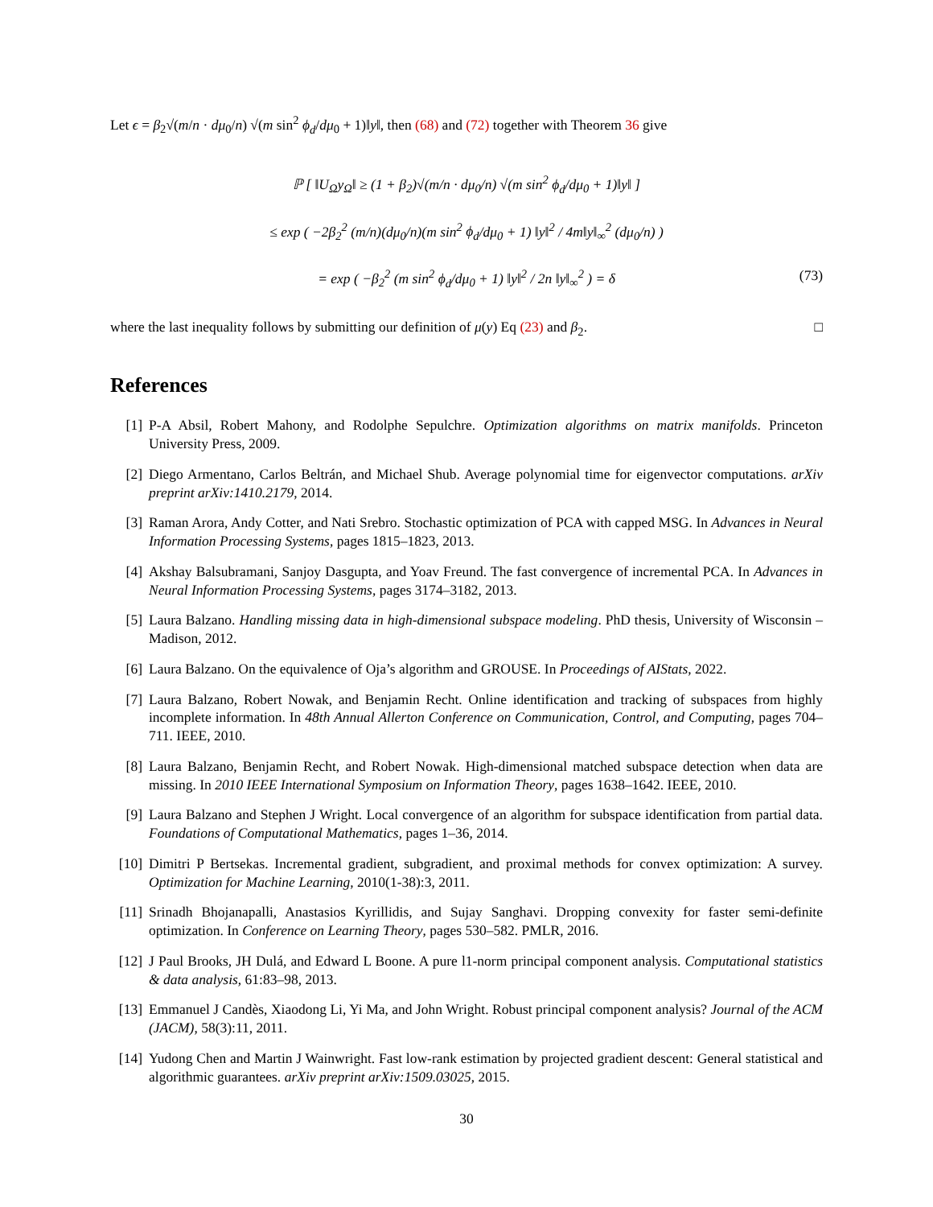Let ϵ = β<sub>2</sub>√(m/n · dμ<sub>0</sub>/n) √(m sin<sup>2</sup> ϕ<sub>d</sub>/dμ<sub>0</sub> + 1)‖y‖, then (68) and (72) together with Theorem 36 give
ℙ [ ‖U<sub>Ω</sub>y<sub>Ω</sub>‖ ≥ (1 + β<sub>2</sub>)√(m/n · dμ<sub>0</sub>/n) √(m sin<sup>2</sup> ϕ<sub>d</sub>/dμ<sub>0</sub> + 1)‖y‖ ]
≤ exp ( −2β<sub>2</sub><sup>2</sup> (m/n)(dμ<sub>0</sub>/n)(m sin<sup>2</sup> ϕ<sub>d</sub>/dμ<sub>0</sub> + 1) ‖y‖<sup>2</sup> / 4m‖y‖<sub>∞</sub><sup>2</sup> (dμ<sub>0</sub>/n) )
= exp ( −β<sub>2</sub><sup>2</sup> (m sin<sup>2</sup> ϕ<sub>d</sub>/dμ<sub>0</sub> + 1) ‖y‖<sup>2</sup> / 2n ‖y‖<sub>∞</sub><sup>2</sup> ) = δ (73)
where the last inequality follows by submitting our definition of μ(y) Eq (23) and β<sub>2</sub>. □
References
[1] P-A Absil, Robert Mahony, and Rodolphe Sepulchre. Optimization algorithms on matrix manifolds. Princeton University Press, 2009.
[2] Diego Armentano, Carlos Beltrán, and Michael Shub. Average polynomial time for eigenvector computations. arXiv preprint arXiv:1410.2179, 2014.
[3] Raman Arora, Andy Cotter, and Nati Srebro. Stochastic optimization of PCA with capped MSG. In Advances in Neural Information Processing Systems, pages 1815–1823, 2013.
[4] Akshay Balsubramani, Sanjoy Dasgupta, and Yoav Freund. The fast convergence of incremental PCA. In Advances in Neural Information Processing Systems, pages 3174–3182, 2013.
[5] Laura Balzano. Handling missing data in high-dimensional subspace modeling. PhD thesis, University of Wisconsin – Madison, 2012.
[6] Laura Balzano. On the equivalence of Oja’s algorithm and GROUSE. In Proceedings of AIStats, 2022.
[7] Laura Balzano, Robert Nowak, and Benjamin Recht. Online identification and tracking of subspaces from highly incomplete information. In 48th Annual Allerton Conference on Communication, Control, and Computing, pages 704–711. IEEE, 2010.
[8] Laura Balzano, Benjamin Recht, and Robert Nowak. High-dimensional matched subspace detection when data are missing. In 2010 IEEE International Symposium on Information Theory, pages 1638–1642. IEEE, 2010.
[9] Laura Balzano and Stephen J Wright. Local convergence of an algorithm for subspace identification from partial data. Foundations of Computational Mathematics, pages 1–36, 2014.
[10] Dimitri P Bertsekas. Incremental gradient, subgradient, and proximal methods for convex optimization: A survey. Optimization for Machine Learning, 2010(1-38):3, 2011.
[11] Srinadh Bhojanapalli, Anastasios Kyrillidis, and Sujay Sanghavi. Dropping convexity for faster semi-definite optimization. In Conference on Learning Theory, pages 530–582. PMLR, 2016.
[12] J Paul Brooks, JH Dulá, and Edward L Boone. A pure l1-norm principal component analysis. Computational statistics & data analysis, 61:83–98, 2013.
[13] Emmanuel J Candès, Xiaodong Li, Yi Ma, and John Wright. Robust principal component analysis? Journal of the ACM (JACM), 58(3):11, 2011.
[14] Yudong Chen and Martin J Wainwright. Fast low-rank estimation by projected gradient descent: General statistical and algorithmic guarantees. arXiv preprint arXiv:1509.03025, 2015.
30